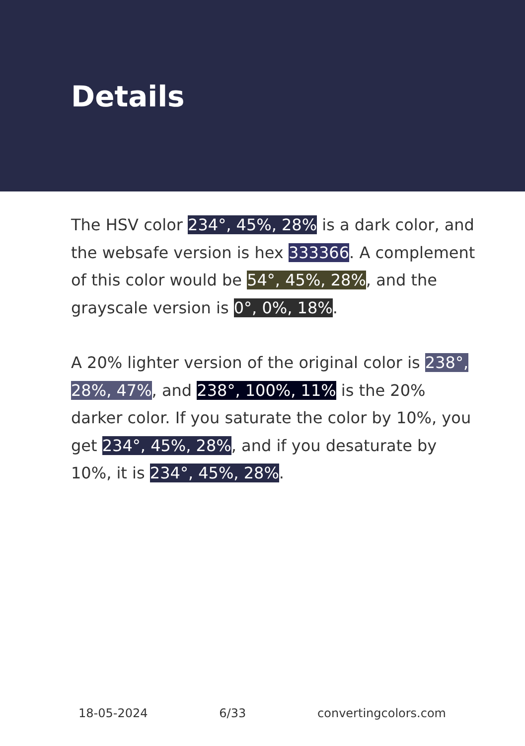Details
The HSV color 234°, 45%, 28% is a dark color, and the websafe version is hex 333366. A complement of this color would be 54°, 45%, 28%, and the grayscale version is 0°, 0%, 18%.
A 20% lighter version of the original color is 238°, 28%, 47%, and 238°, 100%, 11% is the 20% darker color. If you saturate the color by 10%, you get 234°, 45%, 28%, and if you desaturate by 10%, it is 234°, 45%, 28%.
18-05-2024 6/33 convertingcolors.com